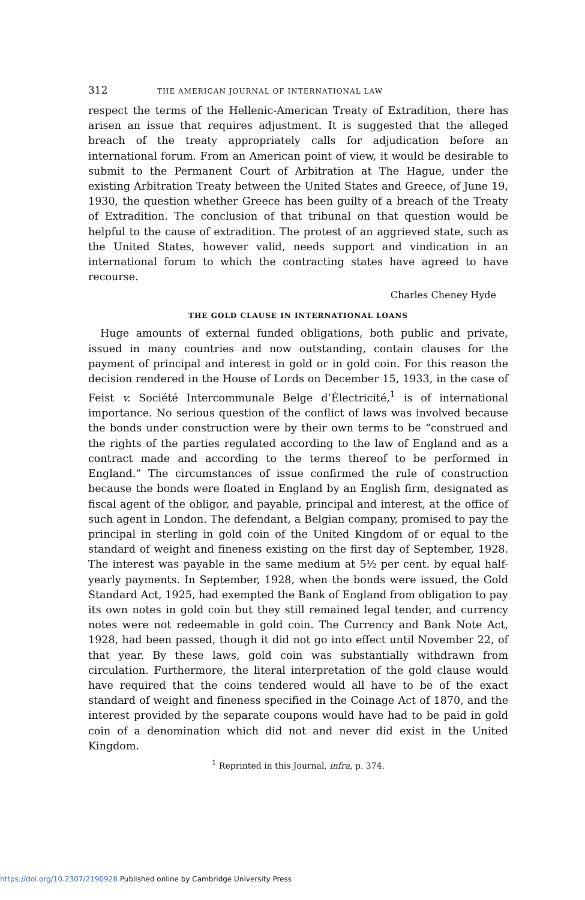312 THE AMERICAN JOURNAL OF INTERNATIONAL LAW
respect the terms of the Hellenic-American Treaty of Extradition, there has arisen an issue that requires adjustment. It is suggested that the alleged breach of the treaty appropriately calls for adjudication before an international forum. From an American point of view, it would be desirable to submit to the Permanent Court of Arbitration at The Hague, under the existing Arbitration Treaty between the United States and Greece, of June 19, 1930, the question whether Greece has been guilty of a breach of the Treaty of Extradition. The conclusion of that tribunal on that question would be helpful to the cause of extradition. The protest of an aggrieved state, such as the United States, however valid, needs support and vindication in an international forum to which the contracting states have agreed to have recourse.
Charles Cheney Hyde
THE GOLD CLAUSE IN INTERNATIONAL LOANS
Huge amounts of external funded obligations, both public and private, issued in many countries and now outstanding, contain clauses for the payment of principal and interest in gold or in gold coin. For this reason the decision rendered in the House of Lords on December 15, 1933, in the case of Feist v. Société Intercommunale Belge d’Électricité,<sup>1</sup> is of international importance. No serious question of the conflict of laws was involved because the bonds under construction were by their own terms to be “construed and the rights of the parties regulated according to the law of England and as a contract made and according to the terms thereof to be performed in England.” The circumstances of issue confirmed the rule of construction because the bonds were floated in England by an English firm, designated as fiscal agent of the obligor, and payable, principal and interest, at the office of such agent in London. The defendant, a Belgian company, promised to pay the principal in sterling in gold coin of the United Kingdom of or equal to the standard of weight and fineness existing on the first day of September, 1928. The interest was payable in the same medium at 5½ per cent. by equal half-yearly payments. In September, 1928, when the bonds were issued, the Gold Standard Act, 1925, had exempted the Bank of England from obligation to pay its own notes in gold coin but they still remained legal tender, and currency notes were not redeemable in gold coin. The Currency and Bank Note Act, 1928, had been passed, though it did not go into effect until November 22, of that year. By these laws, gold coin was substantially withdrawn from circulation. Furthermore, the literal interpretation of the gold clause would have required that the coins tendered would all have to be of the exact standard of weight and fineness specified in the Coinage Act of 1870, and the interest provided by the separate coupons would have had to be paid in gold coin of a denomination which did not and never did exist in the United Kingdom.
<sup>1</sup> Reprinted in this Journal, infra, p. 374.
https://doi.org/10.2307/2190928 Published online by Cambridge University Press